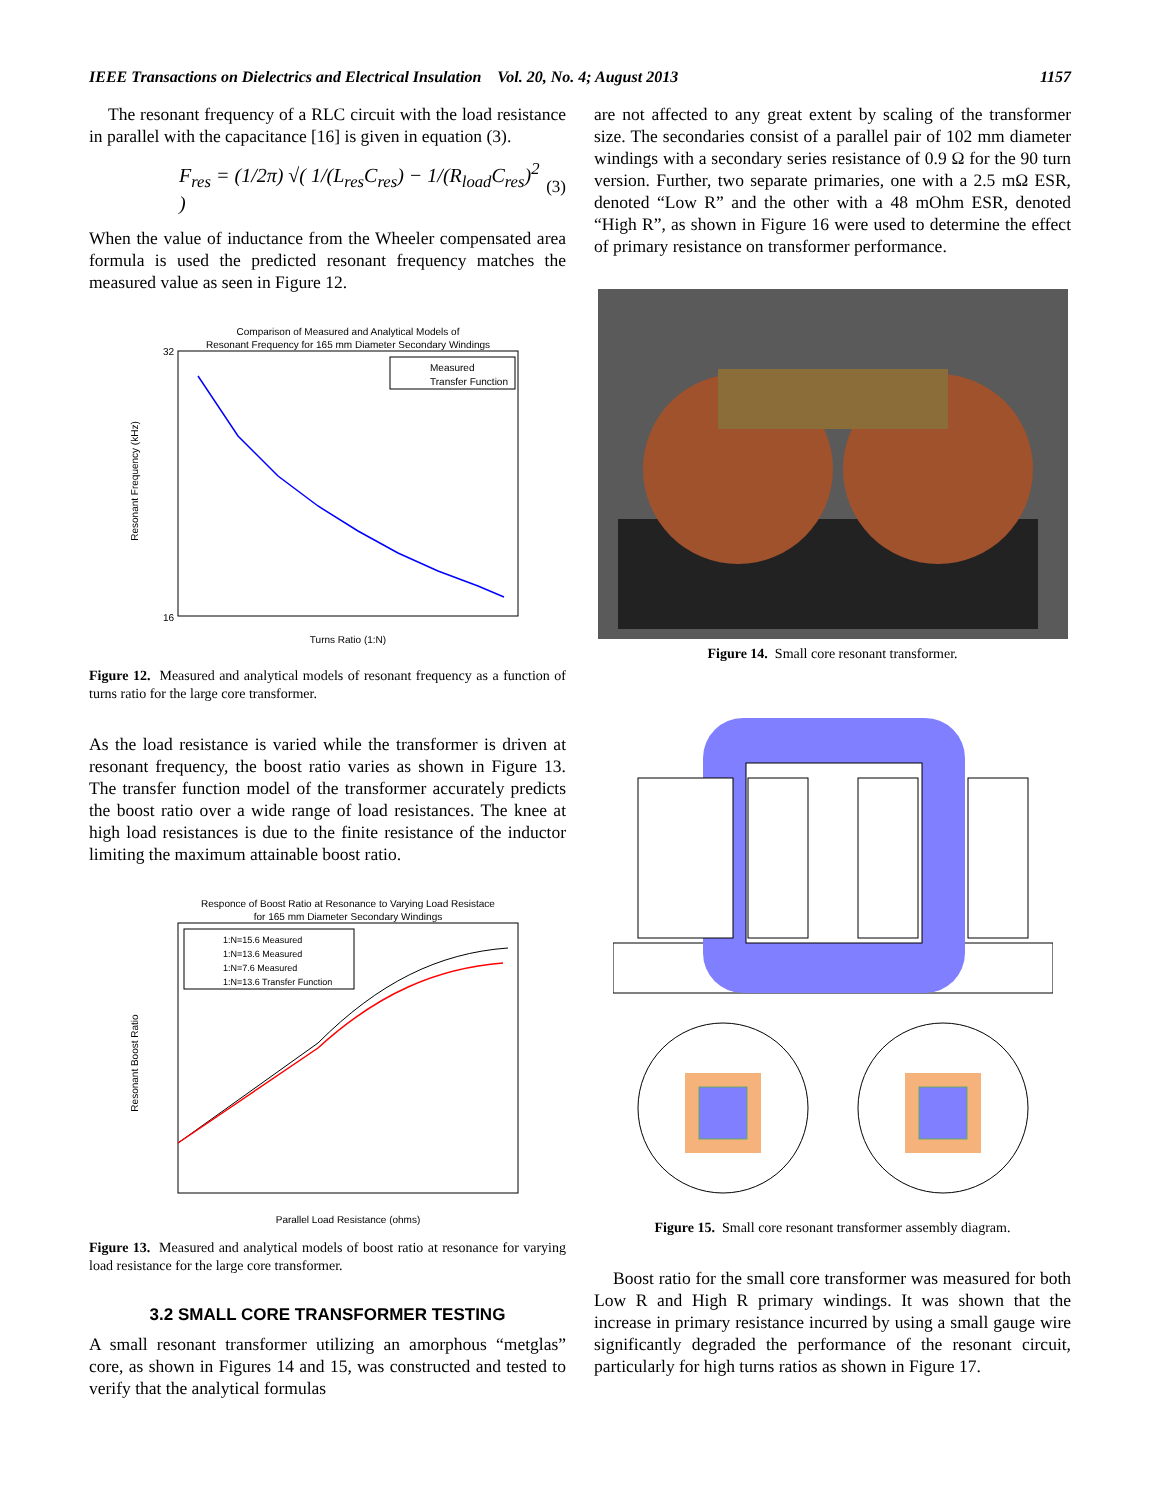IEEE Transactions on Dielectrics and Electrical Insulation Vol. 20, No. 4; August 2013 1157
The resonant frequency of a RLC circuit with the load resistance in parallel with the capacitance [16] is given in equation (3).
F<sub>res</sub> = (1/2π) √( 1/(L<sub>res</sub>C<sub>res</sub>) − 1/(R<sub>load</sub>C<sub>res</sub>)<sup>2</sup> ) (3)
When the value of inductance from the Wheeler compensated area formula is used the predicted resonant frequency matches the measured value as seen in Figure 12.
Comparison of Measured and Analytical Models of
Resonant Frequency for 165 mm Diameter Secondary Windings
32
16
Resonant Frequency (kHz)
Turns Ratio (1:N)
Measured
Transfer Function
Figure 12. Measured and analytical models of resonant frequency as a function of turns ratio for the large core transformer.
As the load resistance is varied while the transformer is driven at resonant frequency, the boost ratio varies as shown in Figure 13. The transfer function model of the transformer accurately predicts the boost ratio over a wide range of load resistances. The knee at high load resistances is due to the finite resistance of the inductor limiting the maximum attainable boost ratio.
Responce of Boost Ratio at Resonance to Varying Load Resistace
for 165 mm Diameter Secondary Windings
Resonant Boost Ratio
Parallel Load Resistance (ohms)
1:N=15.6 Measured
1:N=13.6 Measured
1:N=7.6 Measured
1:N=13.6 Transfer Function
Figure 13. Measured and analytical models of boost ratio at resonance for varying load resistance for the large core transformer.
3.2 SMALL CORE TRANSFORMER TESTING
A small resonant transformer utilizing an amorphous “metglas” core, as shown in Figures 14 and 15, was constructed and tested to verify that the analytical formulas
are not affected to any great extent by scaling of the transformer size. The secondaries consist of a parallel pair of 102 mm diameter windings with a secondary series resistance of 0.9 Ω for the 90 turn version. Further, two separate primaries, one with a 2.5 mΩ ESR, denoted “Low R” and the other with a 48 mOhm ESR, denoted “High R”, as shown in Figure 16 were used to determine the effect of primary resistance on transformer performance.
Figure 14. Small core resonant transformer.
Figure 15. Small core resonant transformer assembly diagram.
Boost ratio for the small core transformer was measured for both Low R and High R primary windings. It was shown that the increase in primary resistance incurred by using a small gauge wire significantly degraded the performance of the resonant circuit, particularly for high turns ratios as shown in Figure 17.